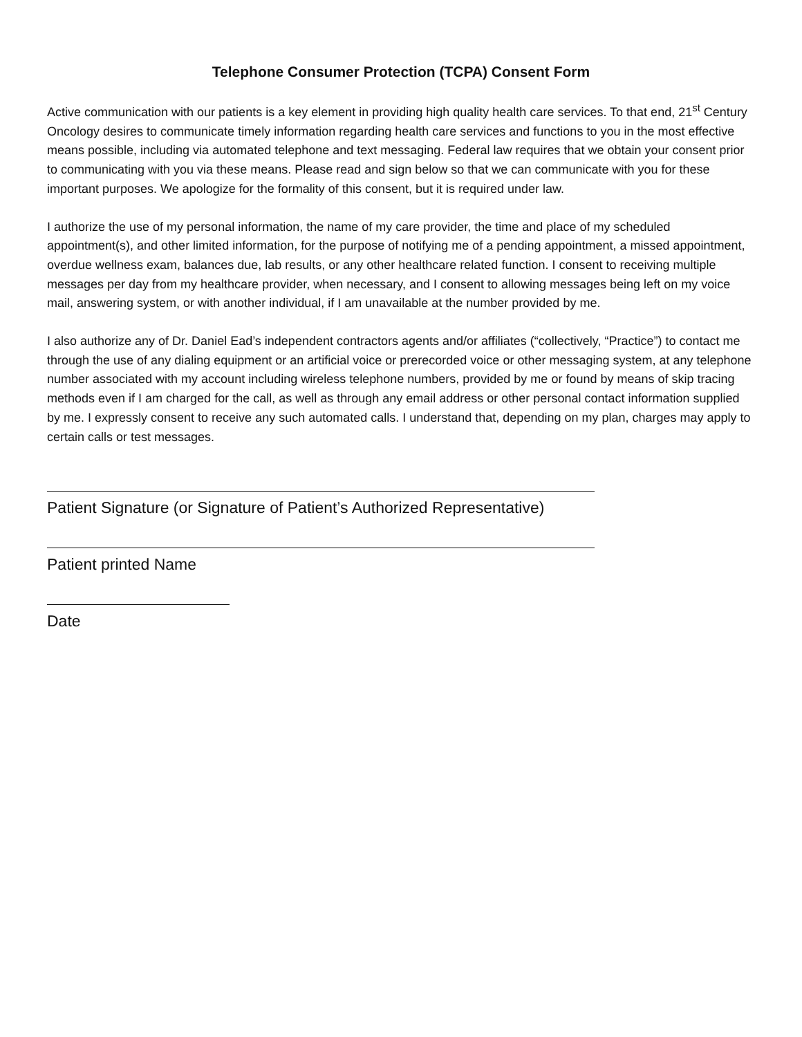Telephone Consumer Protection (TCPA) Consent Form
Active communication with our patients is a key element in providing high quality health care services. To that end, 21<sup>st</sup> Century Oncology desires to communicate timely information regarding health care services and functions to you in the most effective means possible, including via automated telephone and text messaging. Federal law requires that we obtain your consent prior to communicating with you via these means. Please read and sign below so that we can communicate with you for these important purposes. We apologize for the formality of this consent, but it is required under law.
I authorize the use of my personal information, the name of my care provider, the time and place of my scheduled appointment(s), and other limited information, for the purpose of notifying me of a pending appointment, a missed appointment, overdue wellness exam, balances due, lab results, or any other healthcare related function. I consent to receiving multiple messages per day from my healthcare provider, when necessary, and I consent to allowing messages being left on my voice mail, answering system, or with another individual, if I am unavailable at the number provided by me.
I also authorize any of Dr. Daniel Ead’s independent contractors agents and/or affiliates (“collectively, “Practice”) to contact me through the use of any dialing equipment or an artificial voice or prerecorded voice or other messaging system, at any telephone number associated with my account including wireless telephone numbers, provided by me or found by means of skip tracing methods even if I am charged for the call, as well as through any email address or other personal contact information supplied by me. I expressly consent to receive any such automated calls. I understand that, depending on my plan, charges may apply to certain calls or test messages.
Patient Signature (or Signature of Patient’s Authorized Representative)
Patient printed Name
Date